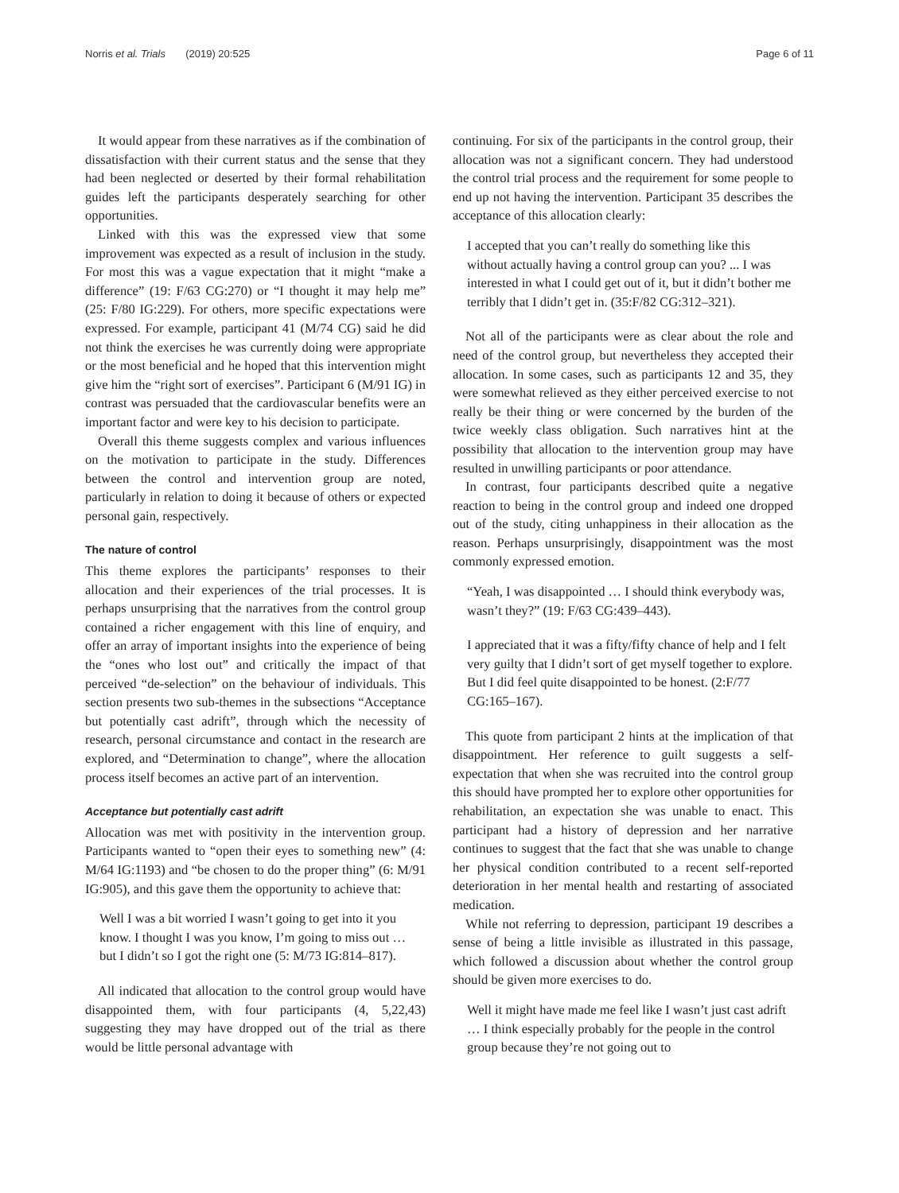Norris et al. Trials (2019) 20:525 Page 6 of 11
It would appear from these narratives as if the combination of dissatisfaction with their current status and the sense that they had been neglected or deserted by their formal rehabilitation guides left the participants desperately searching for other opportunities.
Linked with this was the expressed view that some improvement was expected as a result of inclusion in the study. For most this was a vague expectation that it might “make a difference” (19: F/63 CG:270) or “I thought it may help me” (25: F/80 IG:229). For others, more specific expectations were expressed. For example, participant 41 (M/74 CG) said he did not think the exercises he was currently doing were appropriate or the most beneficial and he hoped that this intervention might give him the “right sort of exercises”. Participant 6 (M/91 IG) in contrast was persuaded that the cardiovascular benefits were an important factor and were key to his decision to participate.
Overall this theme suggests complex and various influences on the motivation to participate in the study. Differences between the control and intervention group are noted, particularly in relation to doing it because of others or expected personal gain, respectively.
The nature of control
This theme explores the participants’ responses to their allocation and their experiences of the trial processes. It is perhaps unsurprising that the narratives from the control group contained a richer engagement with this line of enquiry, and offer an array of important insights into the experience of being the “ones who lost out” and critically the impact of that perceived “de-selection” on the behaviour of individuals. This section presents two sub-themes in the subsections “Acceptance but potentially cast adrift”, through which the necessity of research, personal circumstance and contact in the research are explored, and “Determination to change”, where the allocation process itself becomes an active part of an intervention.
Acceptance but potentially cast adrift
Allocation was met with positivity in the intervention group. Participants wanted to “open their eyes to something new” (4: M/64 IG:1193) and “be chosen to do the proper thing” (6: M/91 IG:905), and this gave them the opportunity to achieve that:
Well I was a bit worried I wasn’t going to get into it you know. I thought I was you know, I’m going to miss out … but I didn’t so I got the right one (5: M/73 IG:814–817).
All indicated that allocation to the control group would have disappointed them, with four participants (4, 5,22,43) suggesting they may have dropped out of the trial as there would be little personal advantage with
continuing. For six of the participants in the control group, their allocation was not a significant concern. They had understood the control trial process and the requirement for some people to end up not having the intervention. Participant 35 describes the acceptance of this allocation clearly:
I accepted that you can’t really do something like this without actually having a control group can you? ... I was interested in what I could get out of it, but it didn’t bother me terribly that I didn’t get in. (35:F/82 CG:312–321).
Not all of the participants were as clear about the role and need of the control group, but nevertheless they accepted their allocation. In some cases, such as participants 12 and 35, they were somewhat relieved as they either perceived exercise to not really be their thing or were concerned by the burden of the twice weekly class obligation. Such narratives hint at the possibility that allocation to the intervention group may have resulted in unwilling participants or poor attendance.
In contrast, four participants described quite a negative reaction to being in the control group and indeed one dropped out of the study, citing unhappiness in their allocation as the reason. Perhaps unsurprisingly, disappointment was the most commonly expressed emotion.
“Yeah, I was disappointed … I should think everybody was, wasn’t they?” (19: F/63 CG:439–443).
I appreciated that it was a fifty/fifty chance of help and I felt very guilty that I didn’t sort of get myself together to explore. But I did feel quite disappointed to be honest. (2:F/77 CG:165–167).
This quote from participant 2 hints at the implication of that disappointment. Her reference to guilt suggests a self-expectation that when she was recruited into the control group this should have prompted her to explore other opportunities for rehabilitation, an expectation she was unable to enact. This participant had a history of depression and her narrative continues to suggest that the fact that she was unable to change her physical condition contributed to a recent self-reported deterioration in her mental health and restarting of associated medication.
While not referring to depression, participant 19 describes a sense of being a little invisible as illustrated in this passage, which followed a discussion about whether the control group should be given more exercises to do.
Well it might have made me feel like I wasn’t just cast adrift … I think especially probably for the people in the control group because they’re not going out to